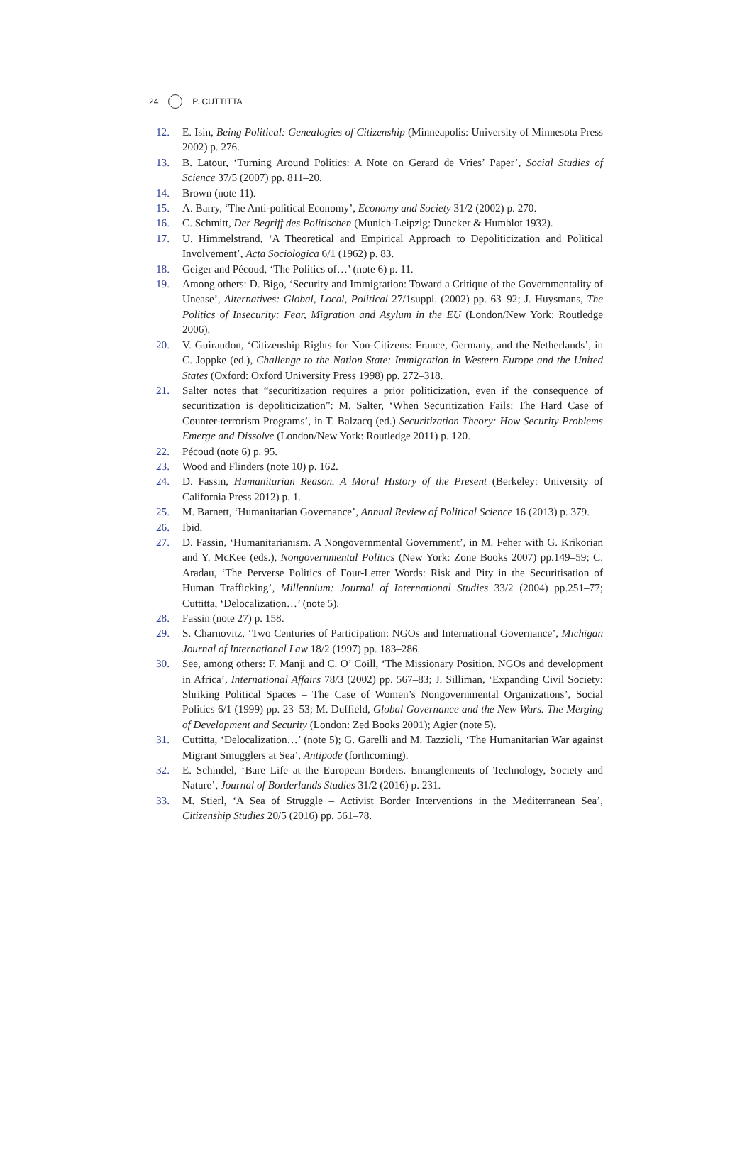24 P. CUTTITTA
12. E. Isin, Being Political: Genealogies of Citizenship (Minneapolis: University of Minnesota Press 2002) p. 276.
13. B. Latour, ‘Turning Around Politics: A Note on Gerard de Vries’ Paper’, Social Studies of Science 37/5 (2007) pp. 811–20.
14. Brown (note 11).
15. A. Barry, ‘The Anti-political Economy’, Economy and Society 31/2 (2002) p. 270.
16. C. Schmitt, Der Begriff des Politischen (Munich-Leipzig: Duncker & Humblot 1932).
17. U. Himmelstrand, ‘A Theoretical and Empirical Approach to Depoliticization and Political Involvement’, Acta Sociologica 6/1 (1962) p. 83.
18. Geiger and Pécoud, ‘The Politics of…’ (note 6) p. 11.
19. Among others: D. Bigo, ‘Security and Immigration: Toward a Critique of the Governmentality of Unease’, Alternatives: Global, Local, Political 27/1suppl. (2002) pp. 63–92; J. Huysmans, The Politics of Insecurity: Fear, Migration and Asylum in the EU (London/New York: Routledge 2006).
20. V. Guiraudon, ‘Citizenship Rights for Non-Citizens: France, Germany, and the Netherlands’, in C. Joppke (ed.), Challenge to the Nation State: Immigration in Western Europe and the United States (Oxford: Oxford University Press 1998) pp. 272–318.
21. Salter notes that “securitization requires a prior politicization, even if the consequence of securitization is depoliticization”: M. Salter, ‘When Securitization Fails: The Hard Case of Counter-terrorism Programs’, in T. Balzacq (ed.) Securitization Theory: How Security Problems Emerge and Dissolve (London/New York: Routledge 2011) p. 120.
22. Pécoud (note 6) p. 95.
23. Wood and Flinders (note 10) p. 162.
24. D. Fassin, Humanitarian Reason. A Moral History of the Present (Berkeley: University of California Press 2012) p. 1.
25. M. Barnett, ‘Humanitarian Governance’, Annual Review of Political Science 16 (2013) p. 379.
26. Ibid.
27. D. Fassin, ‘Humanitarianism. A Nongovernmental Government’, in M. Feher with G. Krikorian and Y. McKee (eds.), Nongovernmental Politics (New York: Zone Books 2007) pp.149–59; C. Aradau, ‘The Perverse Politics of Four-Letter Words: Risk and Pity in the Securitisation of Human Trafficking’, Millennium: Journal of International Studies 33/2 (2004) pp.251–77; Cuttitta, ‘Delocalization…’ (note 5).
28. Fassin (note 27) p. 158.
29. S. Charnovitz, ‘Two Centuries of Participation: NGOs and International Governance’, Michigan Journal of International Law 18/2 (1997) pp. 183–286.
30. See, among others: F. Manji and C. O’ Coill, ‘The Missionary Position. NGOs and development in Africa’, International Affairs 78/3 (2002) pp. 567–83; J. Silliman, ‘Expanding Civil Society: Shriking Political Spaces – The Case of Women’s Nongovernmental Organizations’, Social Politics 6/1 (1999) pp. 23–53; M. Duffield, Global Governance and the New Wars. The Merging of Development and Security (London: Zed Books 2001); Agier (note 5).
31. Cuttitta, ‘Delocalization…’ (note 5); G. Garelli and M. Tazzioli, ‘The Humanitarian War against Migrant Smugglers at Sea’, Antipode (forthcoming).
32. E. Schindel, ‘Bare Life at the European Borders. Entanglements of Technology, Society and Nature’, Journal of Borderlands Studies 31/2 (2016) p. 231.
33. M. Stierl, ‘A Sea of Struggle – Activist Border Interventions in the Mediterranean Sea’, Citizenship Studies 20/5 (2016) pp. 561–78.